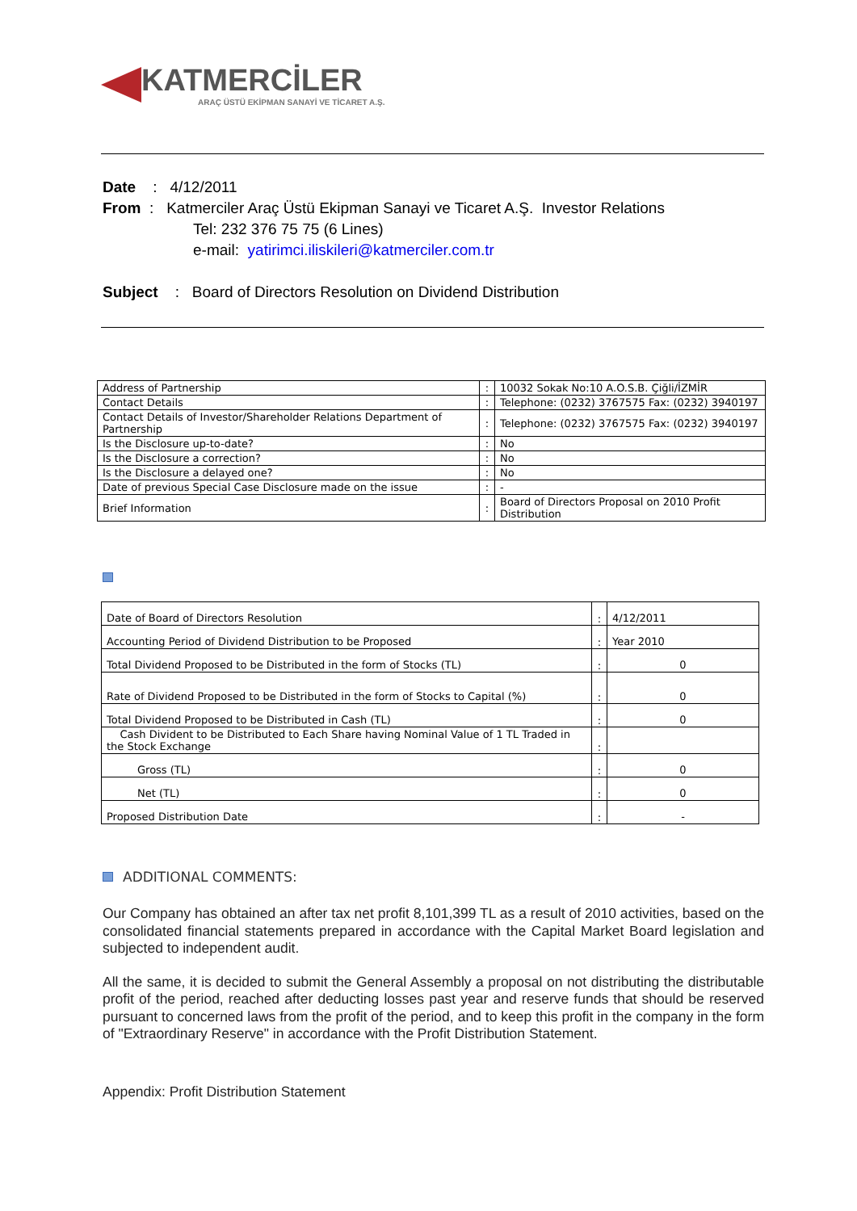KATMERCİLER
ARAÇ ÜSTÜ EKİPMAN SANAYİ VE TİCARET A.Ş.
Date : 4/12/2011
From : Katmerciler Araç Üstü Ekipman Sanayi ve Ticaret A.Ş. Investor Relations
Tel: 232 376 75 75 (6 Lines)
e-mail: yatirimci.iliskileri@katmerciler.com.tr
Subject : Board of Directors Resolution on Dividend Distribution
| Address of Partnership | : | 10032 Sokak No:10 A.O.S.B. Çiğli/İZMİR |
| Contact Details | : | Telephone: (0232) 3767575 Fax: (0232) 3940197 |
| Contact Details of Investor/Shareholder Relations Department of Partnership | : | Telephone: (0232) 3767575 Fax: (0232) 3940197 |
| Is the Disclosure up-to-date? | : | No |
| Is the Disclosure a correction? | : | No |
| Is the Disclosure a delayed one? | : | No |
| Date of previous Special Case Disclosure made on the issue | : | - |
| Brief Information | : | Board of Directors Proposal on 2010 Profit Distribution |
| Date of Board of Directors Resolution | : | 4/12/2011 |
| Accounting Period of Dividend Distribution to be Proposed | : | Year 2010 |
| Total Dividend Proposed to be Distributed in the form of Stocks (TL) | : | 0 |
| Rate of Dividend Proposed to be Distributed in the form of Stocks to Capital (%) | : | 0 |
| Total Dividend Proposed to be Distributed in Cash (TL) | : | 0 |
| Cash Divident to be Distributed to Each Share having Nominal Value of 1 TL Traded in the Stock Exchange | : | |
| Gross (TL) | : | 0 |
| Net (TL) | : | 0 |
| Proposed Distribution Date | : | - |
ADDITIONAL COMMENTS:
Our Company has obtained an after tax net profit 8,101,399 TL as a result of 2010 activities, based on the consolidated financial statements prepared in accordance with the Capital Market Board legislation and subjected to independent audit.
All the same, it is decided to submit the General Assembly a proposal on not distributing the distributable profit of the period, reached after deducting losses past year and reserve funds that should be reserved pursuant to concerned laws from the profit of the period, and to keep this profit in the company in the form of "Extraordinary Reserve" in accordance with the Profit Distribution Statement.
Appendix: Profit Distribution Statement